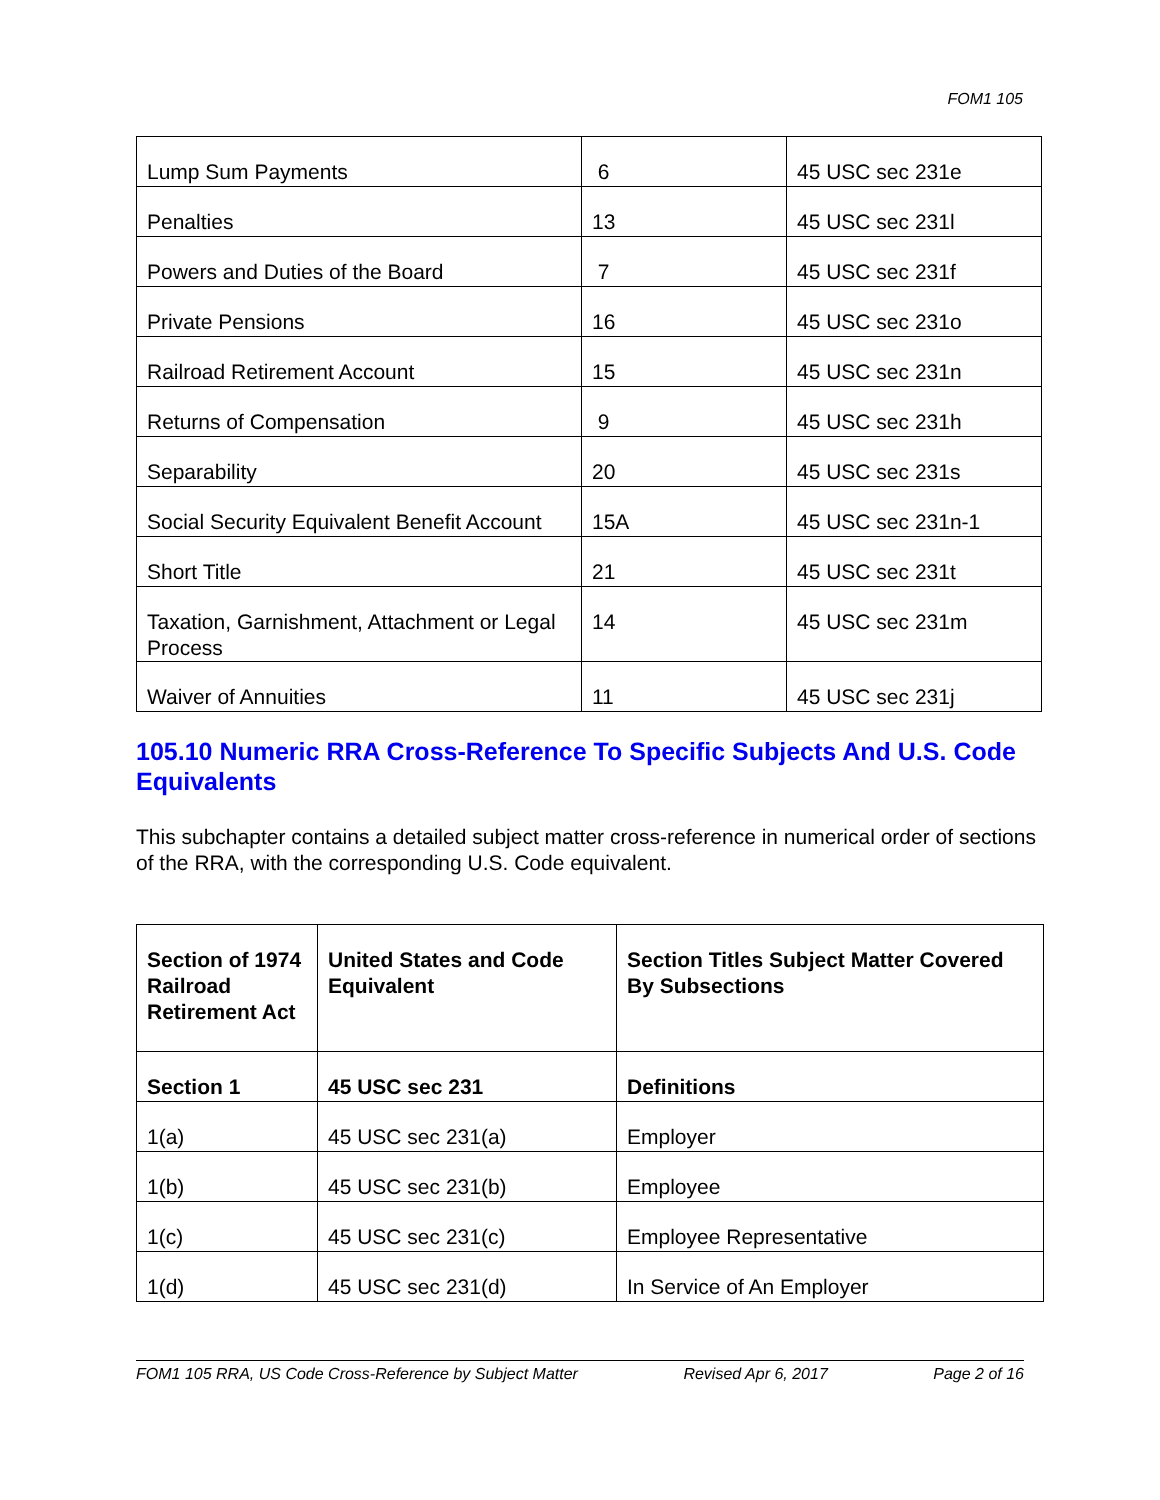FOM1 105
| Lump Sum Payments | 6 | 45 USC sec 231e |
| Penalties | 13 | 45 USC sec 231l |
| Powers and Duties of the Board | 7 | 45 USC sec 231f |
| Private Pensions | 16 | 45 USC sec 231o |
| Railroad Retirement Account | 15 | 45 USC sec 231n |
| Returns of Compensation | 9 | 45 USC sec 231h |
| Separability | 20 | 45 USC sec 231s |
| Social Security Equivalent Benefit Account | 15A | 45 USC sec 231n-1 |
| Short Title | 21 | 45 USC sec 231t |
| Taxation, Garnishment, Attachment or Legal Process | 14 | 45 USC sec 231m |
| Waiver of Annuities | 11 | 45 USC sec 231j |
105.10 Numeric RRA Cross-Reference To Specific Subjects And U.S. Code Equivalents
This subchapter contains a detailed subject matter cross-reference in numerical order of sections of the RRA, with the corresponding U.S. Code equivalent.
| Section of 1974 Railroad Retirement Act | United States and Code Equivalent | Section Titles Subject Matter Covered By Subsections |
| Section 1 | 45 USC sec 231 | Definitions |
| 1(a) | 45 USC sec 231(a) | Employer |
| 1(b) | 45 USC sec 231(b) | Employee |
| 1(c) | 45 USC sec 231(c) | Employee Representative |
| 1(d) | 45 USC sec 231(d) | In Service of An Employer |
FOM1 105 RRA, US Code Cross-Reference by Subject Matter Revised Apr 6, 2017 Page 2 of 16